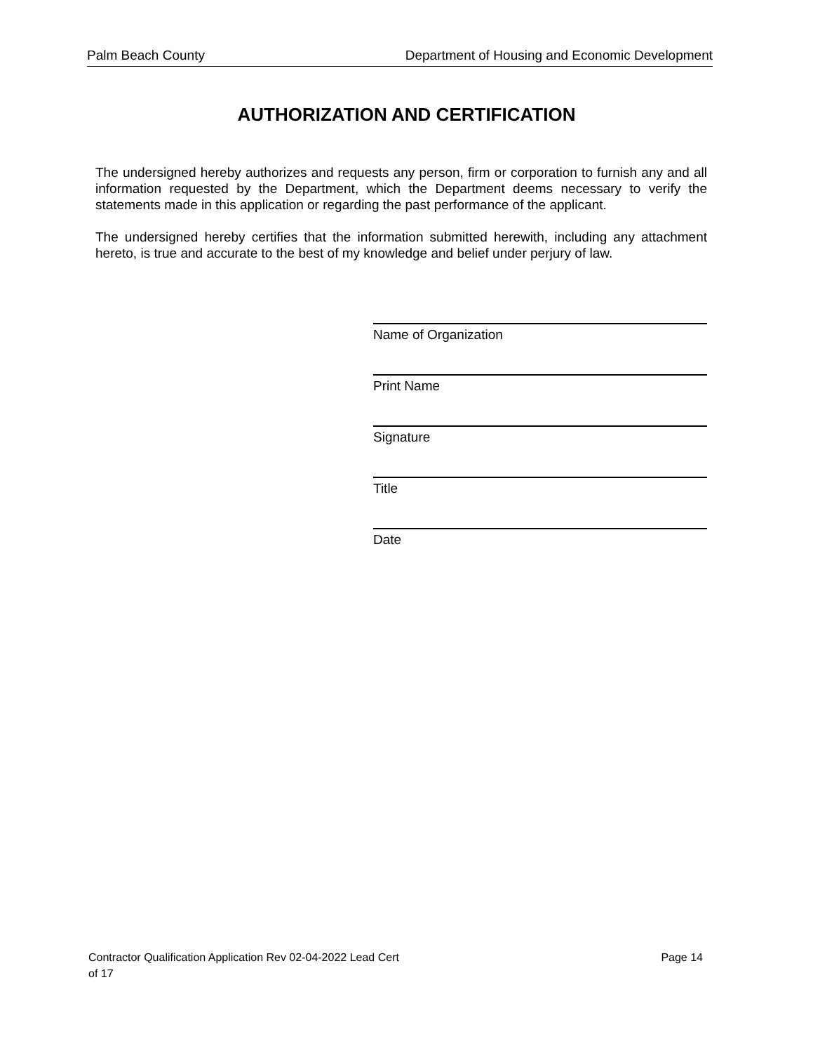Palm Beach County Department of Housing and Economic Development
AUTHORIZATION AND CERTIFICATION
The undersigned hereby authorizes and requests any person, firm or corporation to furnish any and all information requested by the Department, which the Department deems necessary to verify the statements made in this application or regarding the past performance of the applicant.
The undersigned hereby certifies that the information submitted herewith, including any attachment hereto, is true and accurate to the best of my knowledge and belief under perjury of law.
Name of Organization
Print Name
Signature
Title
Date
Page 14 Contractor Qualification Application Rev 02-04-2022 Lead Cert
of 17